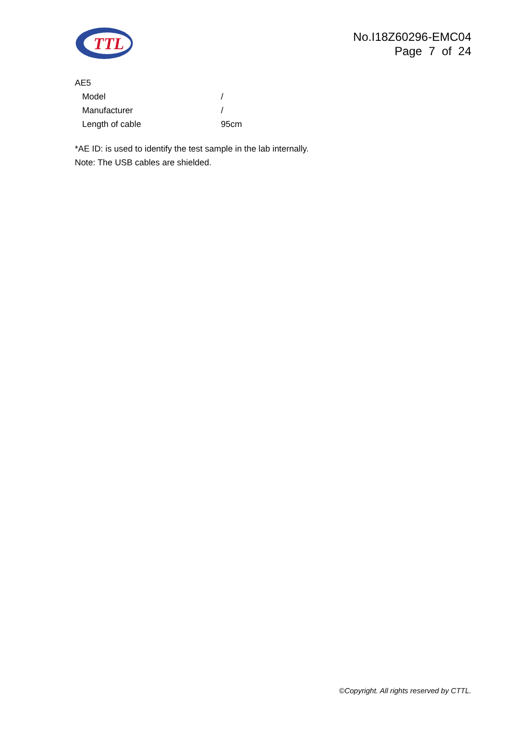TTL
No.I18Z60296-EMC04
Page 7 of 24
AE5
| Model | / |
| Manufacturer | / |
| Length of cable | 95cm |
*AE ID: is used to identify the test sample in the lab internally.
Note: The USB cables are shielded.
©Copyright. All rights reserved by CTTL.